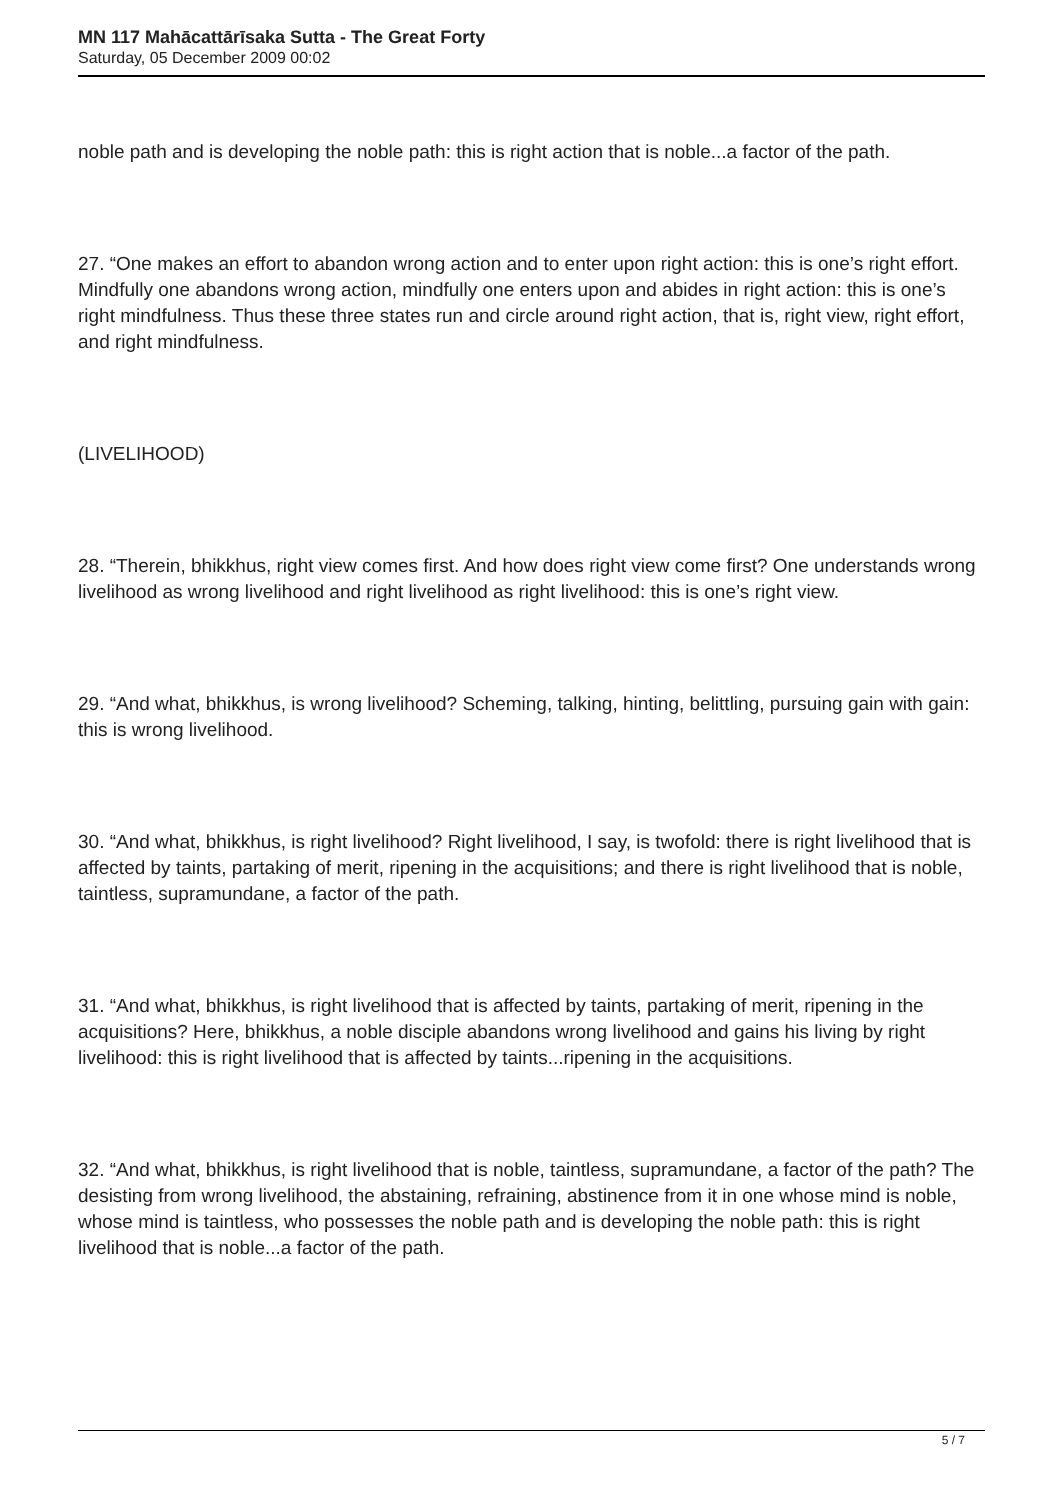MN 117 Mahācattārīsaka Sutta - The Great Forty
Saturday, 05 December 2009 00:02
noble path and is developing the noble path: this is right action that is noble...a factor of the path.
27. “One makes an effort to abandon wrong action and to enter upon right action: this is one’s right effort. Mindfully one abandons wrong action, mindfully one enters upon and abides in right action: this is one’s right mindfulness. Thus these three states run and circle around right action, that is, right view, right effort, and right mindfulness.
(LIVELIHOOD)
28. “Therein, bhikkhus, right view comes first. And how does right view come first? One understands wrong livelihood as wrong livelihood and right livelihood as right livelihood: this is one’s right view.
29. “And what, bhikkhus, is wrong livelihood? Scheming, talking, hinting, belittling, pursuing gain with gain: this is wrong livelihood.
30. “And what, bhikkhus, is right livelihood? Right livelihood, I say, is twofold: there is right livelihood that is affected by taints, partaking of merit, ripening in the acquisitions; and there is right livelihood that is noble, taintless, supramundane, a factor of the path.
31. “And what, bhikkhus, is right livelihood that is affected by taints, partaking of merit, ripening in the acquisitions? Here, bhikkhus, a noble disciple abandons wrong livelihood and gains his living by right livelihood: this is right livelihood that is affected by taints...ripening in the acquisitions.
32. “And what, bhikkhus, is right livelihood that is noble, taintless, supramundane, a factor of the path? The desisting from wrong livelihood, the abstaining, refraining, abstinence from it in one whose mind is noble, whose mind is taintless, who possesses the noble path and is developing the noble path: this is right livelihood that is noble...a factor of the path.
5 / 7